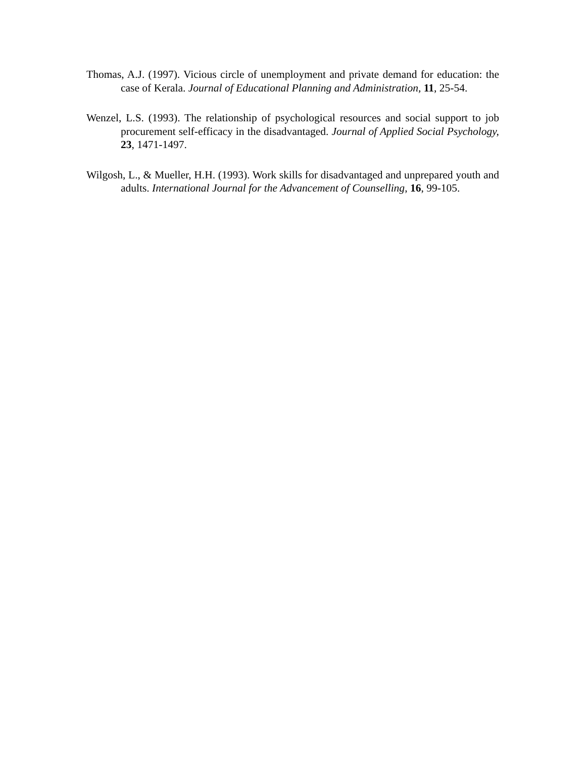Thomas, A.J. (1997). Vicious circle of unemployment and private demand for education: the case of Kerala. Journal of Educational Planning and Administration, 11, 25-54.
Wenzel, L.S. (1993). The relationship of psychological resources and social support to job procurement self-efficacy in the disadvantaged. Journal of Applied Social Psychology, 23, 1471-1497.
Wilgosh, L., & Mueller, H.H. (1993). Work skills for disadvantaged and unprepared youth and adults. International Journal for the Advancement of Counselling, 16, 99-105.